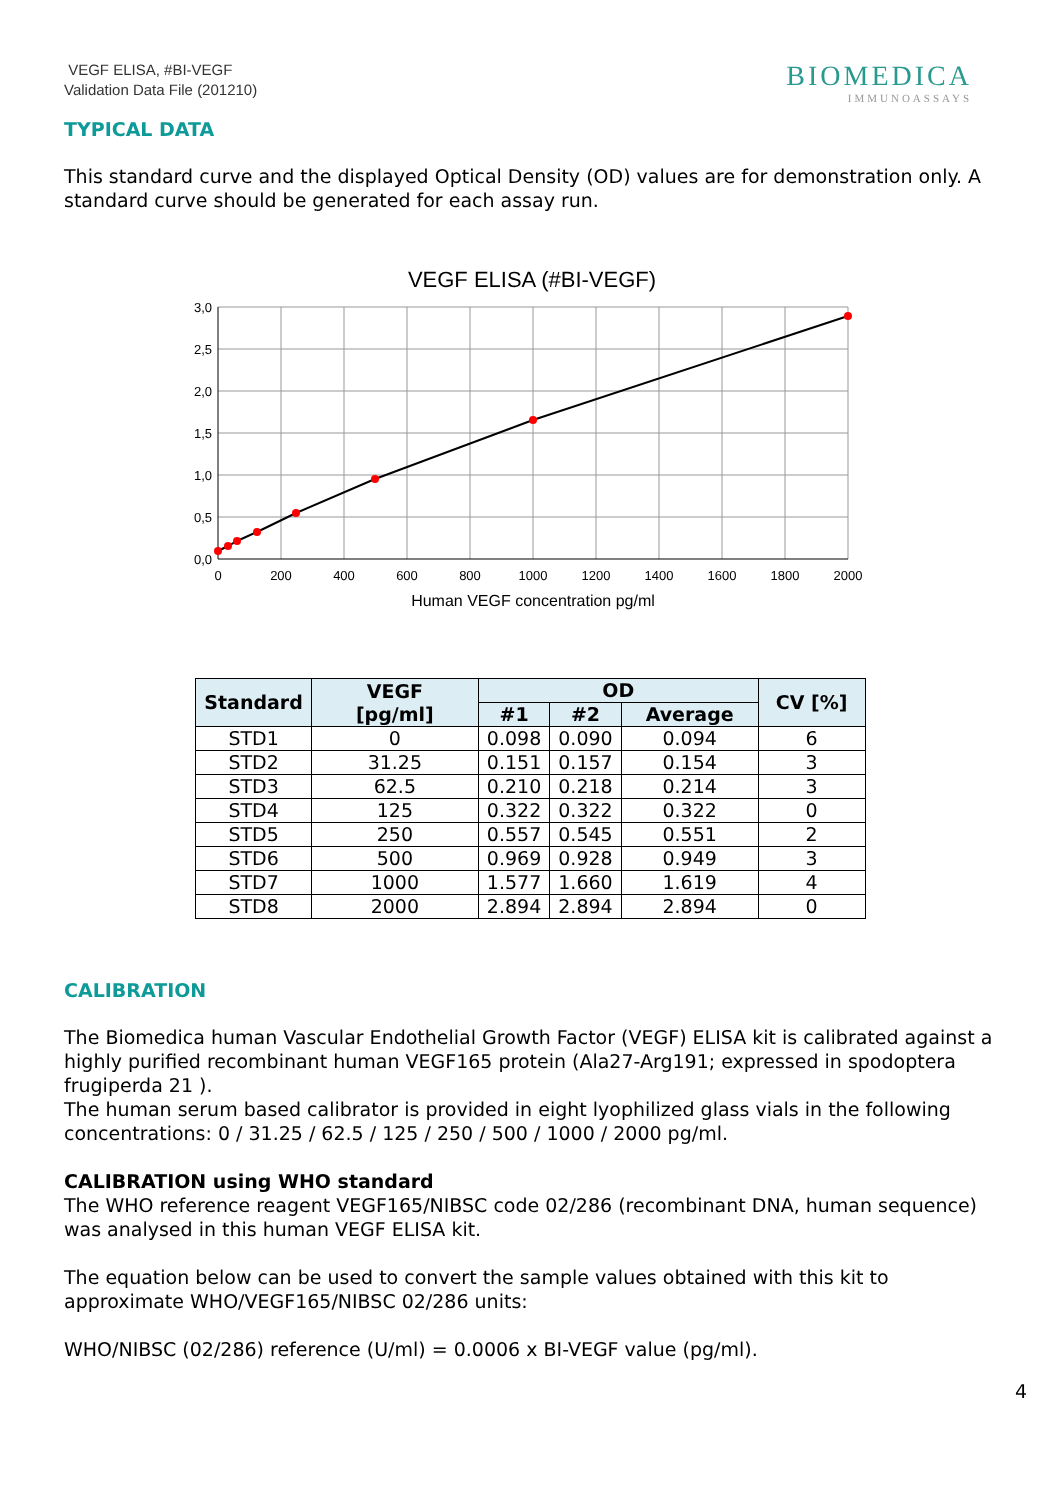VEGF ELISA, #BI-VEGF
Validation Data File (201210)
BIOMEDICA
IMMUNOASSAYS
TYPICAL DATA
This standard curve and the displayed Optical Density (OD) values are for demonstration only. A standard curve should be generated for each assay run.
VEGF ELISA (#BI-VEGF)
3,0
2,5
2,0
1,5
1,0
0,5
0,0
0
200
400
600
800
1000
1200
1400
1600
1800
2000
Human VEGF concentration pg/ml
| Standard | VEGF [pg/ml] | OD | | | CV [%] |
| --- | --- | --- | --- | --- | --- |
| | | #1 | #2 | Average | |
| STD1 | 0 | 0.098 | 0.090 | 0.094 | 6 |
| STD2 | 31.25 | 0.151 | 0.157 | 0.154 | 3 |
| STD3 | 62.5 | 0.210 | 0.218 | 0.214 | 3 |
| STD4 | 125 | 0.322 | 0.322 | 0.322 | 0 |
| STD5 | 250 | 0.557 | 0.545 | 0.551 | 2 |
| STD6 | 500 | 0.969 | 0.928 | 0.949 | 3 |
| STD7 | 1000 | 1.577 | 1.660 | 1.619 | 4 |
| STD8 | 2000 | 2.894 | 2.894 | 2.894 | 0 |
CALIBRATION
The Biomedica human Vascular Endothelial Growth Factor (VEGF) ELISA kit is calibrated against a highly purified recombinant human VEGF165 protein (Ala27-Arg191; expressed in spodoptera frugiperda 21 ).
The human serum based calibrator is provided in eight lyophilized glass vials in the following concentrations: 0 / 31.25 / 62.5 / 125 / 250 / 500 / 1000 / 2000 pg/ml.
CALIBRATION using WHO standard
The WHO reference reagent VEGF165/NIBSC code 02/286 (recombinant DNA, human sequence) was analysed in this human VEGF ELISA kit.
The equation below can be used to convert the sample values obtained with this kit to approximate WHO/VEGF165/NIBSC 02/286 units:
WHO/NIBSC (02/286) reference (U/ml) = 0.0006 x BI-VEGF value (pg/ml).
4